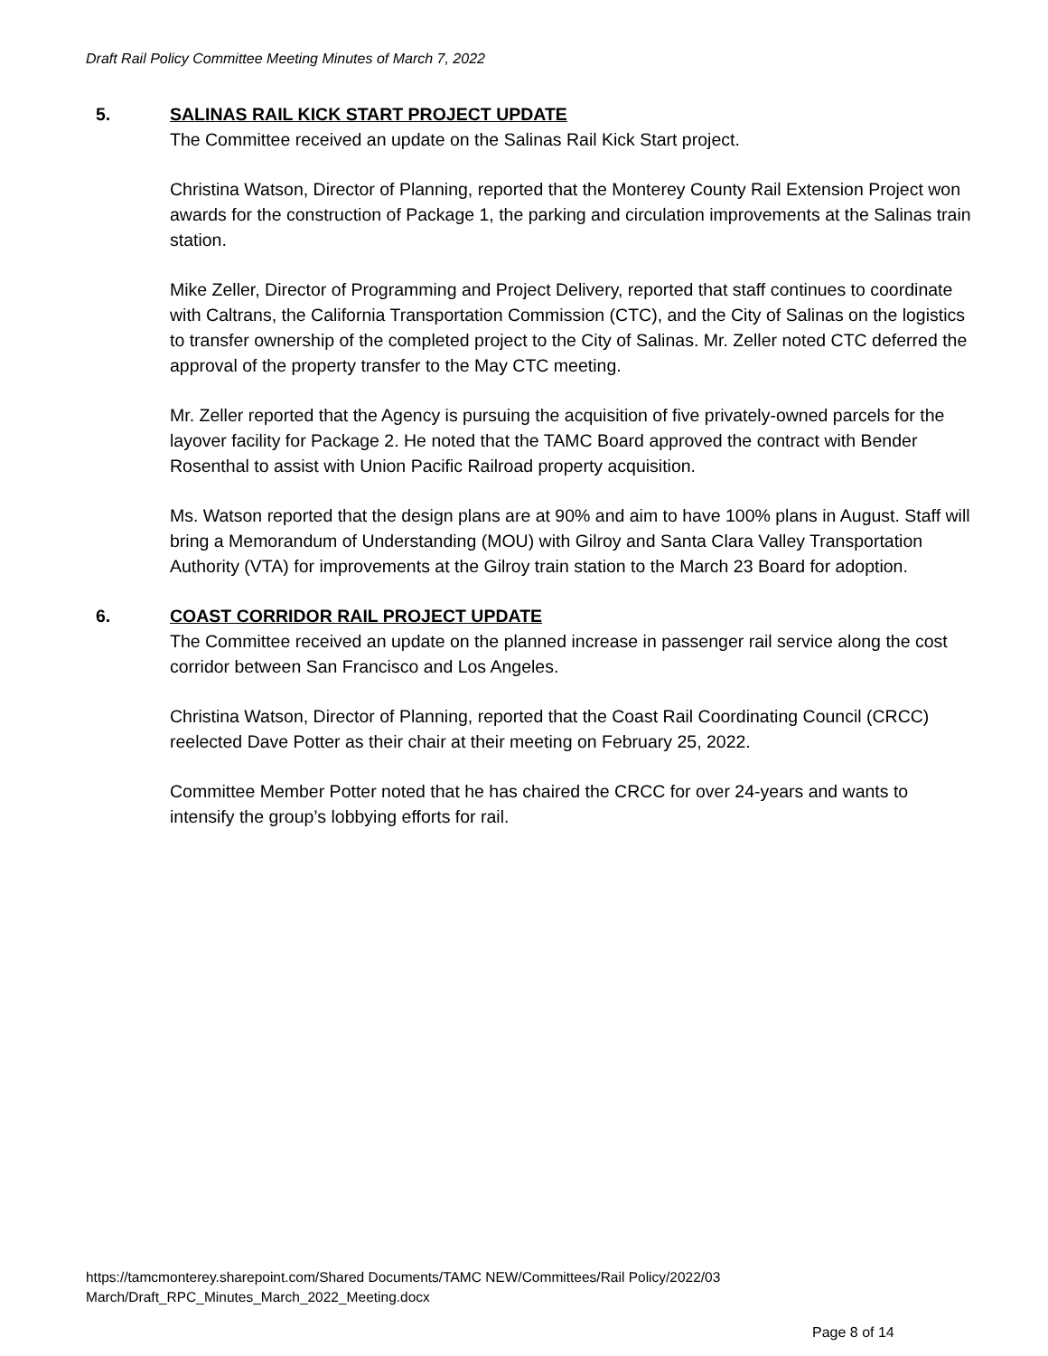Draft Rail Policy Committee Meeting Minutes of March 7, 2022
5. SALINAS RAIL KICK START PROJECT UPDATE
The Committee received an update on the Salinas Rail Kick Start project.
Christina Watson, Director of Planning, reported that the Monterey County Rail Extension Project won awards for the construction of Package 1, the parking and circulation improvements at the Salinas train station.
Mike Zeller, Director of Programming and Project Delivery, reported that staff continues to coordinate with Caltrans, the California Transportation Commission (CTC), and the City of Salinas on the logistics to transfer ownership of the completed project to the City of Salinas. Mr. Zeller noted CTC deferred the approval of the property transfer to the May CTC meeting.
Mr. Zeller reported that the Agency is pursuing the acquisition of five privately-owned parcels for the layover facility for Package 2. He noted that the TAMC Board approved the contract with Bender Rosenthal to assist with Union Pacific Railroad property acquisition.
Ms. Watson reported that the design plans are at 90% and aim to have 100% plans in August. Staff will bring a Memorandum of Understanding (MOU) with Gilroy and Santa Clara Valley Transportation Authority (VTA) for improvements at the Gilroy train station to the March 23 Board for adoption.
6. COAST CORRIDOR RAIL PROJECT UPDATE
The Committee received an update on the planned increase in passenger rail service along the cost corridor between San Francisco and Los Angeles.
Christina Watson, Director of Planning, reported that the Coast Rail Coordinating Council (CRCC) reelected Dave Potter as their chair at their meeting on February 25, 2022.
Committee Member Potter noted that he has chaired the CRCC for over 24-years and wants to intensify the group’s lobbying efforts for rail.
https://tamcmonterey.sharepoint.com/Shared Documents/TAMC NEW/Committees/Rail Policy/2022/03
March/Draft_RPC_Minutes_March_2022_Meeting.docx
Page 8 of 14